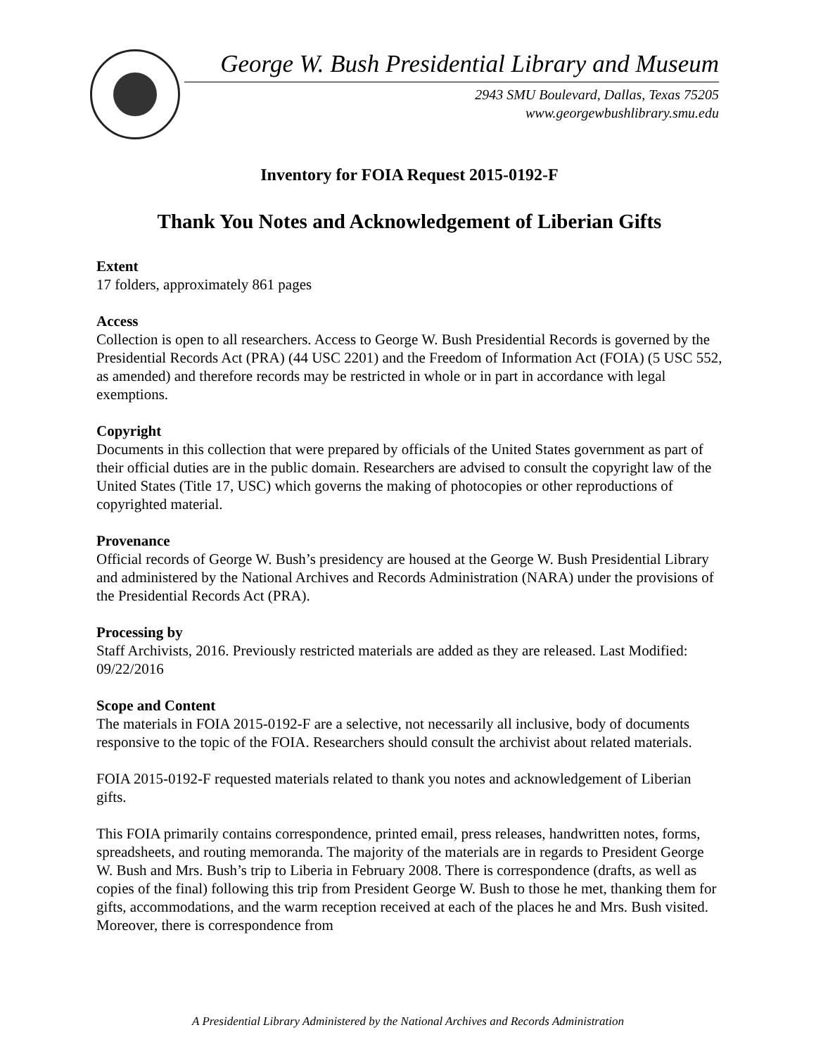George W. Bush Presidential Library and Museum
2943 SMU Boulevard, Dallas, Texas 75205
www.georgewbushlibrary.smu.edu
Inventory for FOIA Request 2015-0192-F
Thank You Notes and Acknowledgement of Liberian Gifts
Extent
17 folders, approximately 861 pages
Access
Collection is open to all researchers. Access to George W. Bush Presidential Records is governed by the Presidential Records Act (PRA) (44 USC 2201) and the Freedom of Information Act (FOIA) (5 USC 552, as amended) and therefore records may be restricted in whole or in part in accordance with legal exemptions.
Copyright
Documents in this collection that were prepared by officials of the United States government as part of their official duties are in the public domain. Researchers are advised to consult the copyright law of the United States (Title 17, USC) which governs the making of photocopies or other reproductions of copyrighted material.
Provenance
Official records of George W. Bush’s presidency are housed at the George W. Bush Presidential Library and administered by the National Archives and Records Administration (NARA) under the provisions of the Presidential Records Act (PRA).
Processing by
Staff Archivists, 2016. Previously restricted materials are added as they are released. Last Modified: 09/22/2016
Scope and Content
The materials in FOIA 2015-0192-F are a selective, not necessarily all inclusive, body of documents responsive to the topic of the FOIA. Researchers should consult the archivist about related materials.
FOIA 2015-0192-F requested materials related to thank you notes and acknowledgement of Liberian gifts.
This FOIA primarily contains correspondence, printed email, press releases, handwritten notes, forms, spreadsheets, and routing memoranda. The majority of the materials are in regards to President George W. Bush and Mrs. Bush’s trip to Liberia in February 2008. There is correspondence (drafts, as well as copies of the final) following this trip from President George W. Bush to those he met, thanking them for gifts, accommodations, and the warm reception received at each of the places he and Mrs. Bush visited. Moreover, there is correspondence from
A Presidential Library Administered by the National Archives and Records Administration